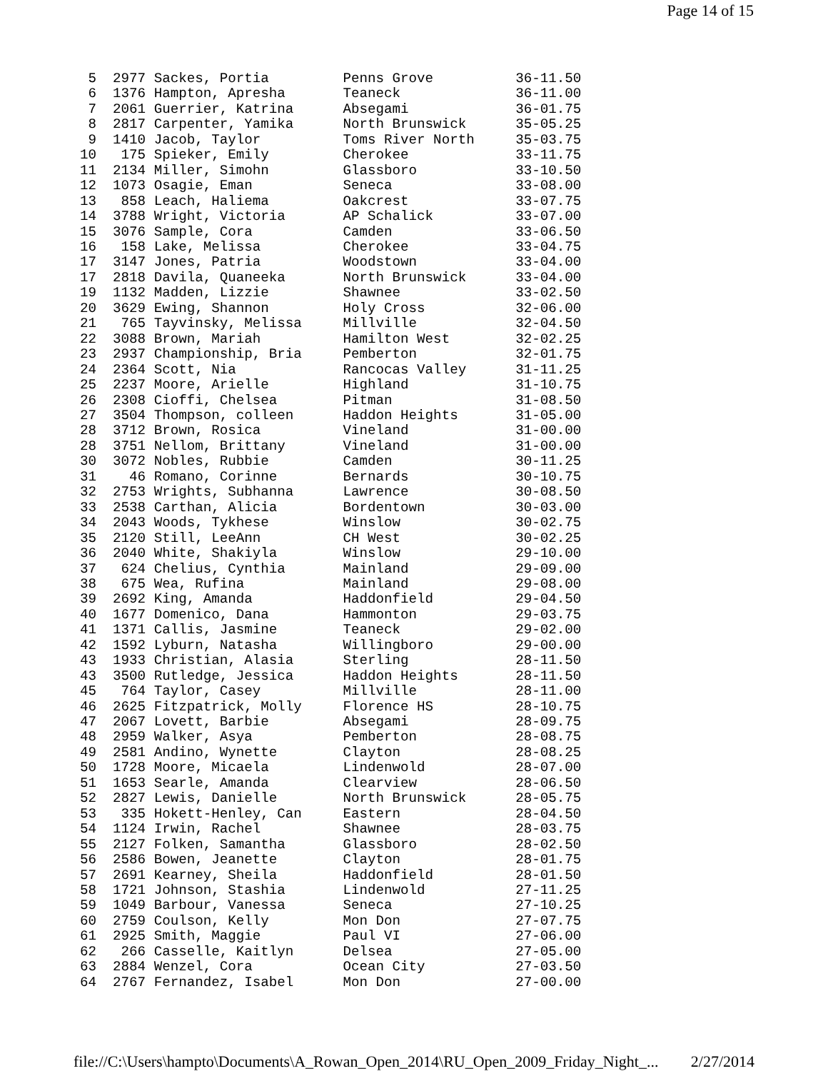Page 14 of 15
 5  2977 Sackes, Portia         Penns Grove          36-11.50
 6  1376 Hampton, Apresha       Teaneck              36-11.00
 7  2061 Guerrier, Katrina      Absegami             36-01.75
 8  2817 Carpenter, Yamika      North Brunswick      35-05.25
 9  1410 Jacob, Taylor          Toms River North     35-03.75
10   175 Spieker, Emily         Cherokee             33-11.75
11  2134 Miller, Simohn         Glassboro            33-10.50
12  1073 Osagie, Eman           Seneca               33-08.00
13   858 Leach, Haliema         Oakcrest             33-07.75
14  3788 Wright, Victoria       AP Schalick          33-07.00
15  3076 Sample, Cora           Camden               33-06.50
16   158 Lake, Melissa          Cherokee             33-04.75
17  3147 Jones, Patria          Woodstown            33-04.00
17  2818 Davila, Quaneeka       North Brunswick      33-04.00
19  1132 Madden, Lizzie         Shawnee              33-02.50
20  3629 Ewing, Shannon         Holy Cross           32-06.00
21   765 Tayvinsky, Melissa     Millville            32-04.50
22  3088 Brown, Mariah          Hamilton West        32-02.25
23  2937 Championship, Bria     Pemberton            32-01.75
24  2364 Scott, Nia             Rancocas Valley      31-11.25
25  2237 Moore, Arielle         Highland             31-10.75
26  2308 Cioffi, Chelsea        Pitman               31-08.50
27  3504 Thompson, colleen      Haddon Heights       31-05.00
28  3712 Brown, Rosica          Vineland             31-00.00
28  3751 Nellom, Brittany       Vineland             31-00.00
30  3072 Nobles, Rubbie         Camden               30-11.25
31    46 Romano, Corinne        Bernards             30-10.75
32  2753 Wrights, Subhanna      Lawrence             30-08.50
33  2538 Carthan, Alicia        Bordentown           30-03.00
34  2043 Woods, Tykhese         Winslow              30-02.75
35  2120 Still, LeeAnn          CH West              30-02.25
36  2040 White, Shakiyla        Winslow              29-10.00
37   624 Chelius, Cynthia       Mainland             29-09.00
38   675 Wea, Rufina            Mainland             29-08.00
39  2692 King, Amanda           Haddonfield          29-04.50
40  1677 Domenico, Dana         Hammonton            29-03.75
41  1371 Callis, Jasmine        Teaneck              29-02.00
42  1592 Lyburn, Natasha        Willingboro          29-00.00
43  1933 Christian, Alasia      Sterling             28-11.50
43  3500 Rutledge, Jessica      Haddon Heights       28-11.50
45   764 Taylor, Casey          Millville            28-11.00
46  2625 Fitzpatrick, Molly     Florence HS          28-10.75
47  2067 Lovett, Barbie         Absegami             28-09.75
48  2959 Walker, Asya           Pemberton            28-08.75
49  2581 Andino, Wynette        Clayton              28-08.25
50  1728 Moore, Micaela         Lindenwold           28-07.00
51  1653 Searle, Amanda         Clearview            28-06.50
52  2827 Lewis, Danielle        North Brunswick      28-05.75
53   335 Hokett-Henley, Can     Eastern              28-04.50
54  1124 Irwin, Rachel          Shawnee              28-03.75
55  2127 Folken, Samantha       Glassboro            28-02.50
56  2586 Bowen, Jeanette        Clayton              28-01.75
57  2691 Kearney, Sheila        Haddonfield          28-01.50
58  1721 Johnson, Stashia       Lindenwold           27-11.25
59  1049 Barbour, Vanessa       Seneca               27-10.25
60  2759 Coulson, Kelly         Mon Don              27-07.75
61  2925 Smith, Maggie          Paul VI              27-06.00
62   266 Casselle, Kaitlyn      Delsea               27-05.00
63  2884 Wenzel, Cora           Ocean City           27-03.50
64  2767 Fernandez, Isabel      Mon Don              27-00.00
file://C:\Users\hampto\Documents\A_Rowan_Open_2014\RU_Open_2009_Friday_Night_... 2/27/2014